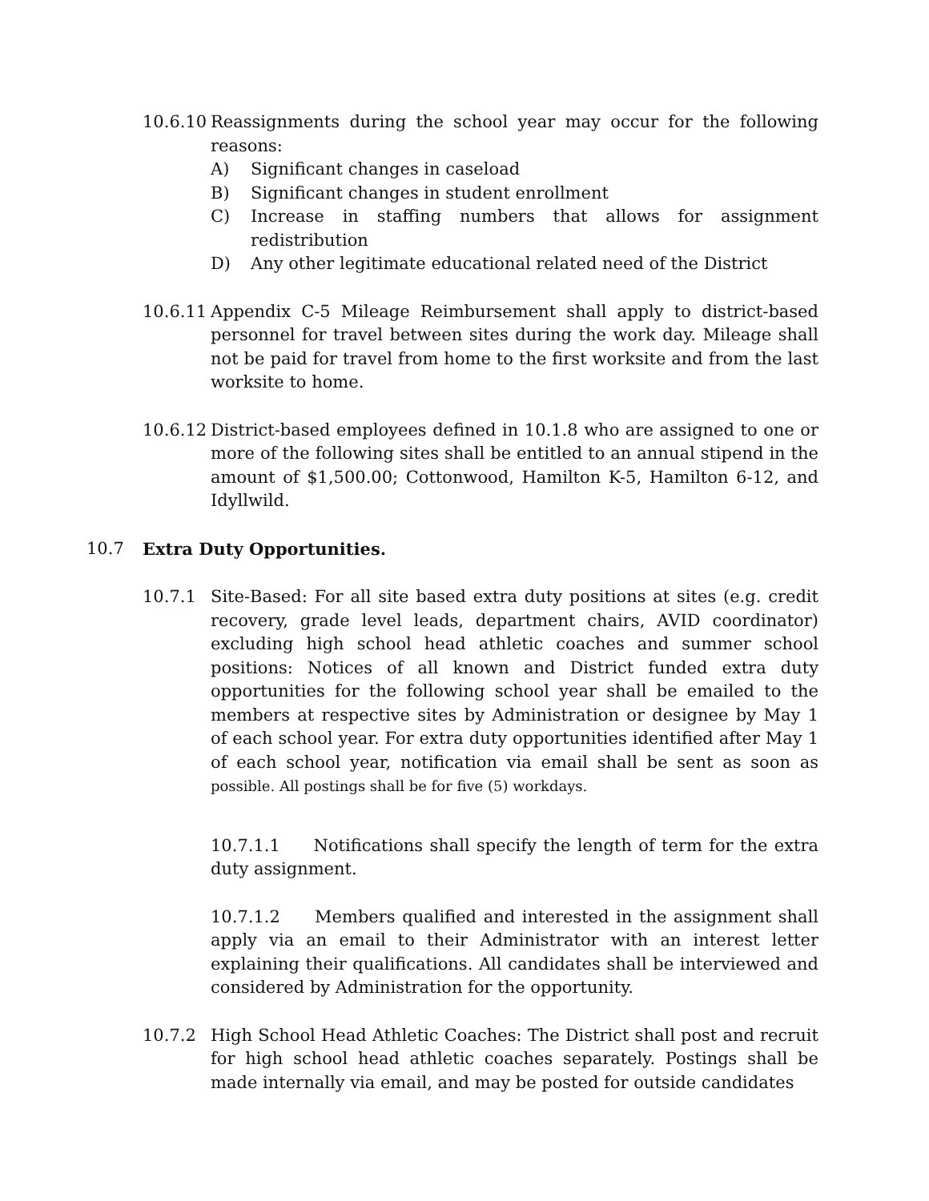10.6.10
Reassignments during the school year may occur for the following reasons:
A) Significant changes in caseload
B) Significant changes in student enrollment
C) Increase in staffing numbers that allows for assignment redistribution
D) Any other legitimate educational related need of the District
10.6.11
Appendix C-5 Mileage Reimbursement shall apply to district-based personnel for travel between sites during the work day. Mileage shall not be paid for travel from home to the first worksite and from the last worksite to home.
10.6.12
District-based employees defined in 10.1.8 who are assigned to one or more of the following sites shall be entitled to an annual stipend in the amount of $1,500.00; Cottonwood, Hamilton K-5, Hamilton 6-12, and Idyllwild.
10.7 Extra Duty Opportunities.
10.7.1 Site-Based: For all site based extra duty positions at sites (e.g. credit recovery, grade level leads, department chairs, AVID coordinator) excluding high school head athletic coaches and summer school positions: Notices of all known and District funded extra duty opportunities for the following school year shall be emailed to the members at respective sites by Administration or designee by May 1 of each school year. For extra duty opportunities identified after May 1 of each school year, notification via email shall be sent as soon as possible. All postings shall be for five (5) workdays.
10.7.1.1 Notifications shall specify the length of term for the extra duty assignment.
10.7.1.2 Members qualified and interested in the assignment shall apply via an email to their Administrator with an interest letter explaining their qualifications. All candidates shall be interviewed and considered by Administration for the opportunity.
10.7.2 High School Head Athletic Coaches: The District shall post and recruit for high school head athletic coaches separately. Postings shall be made internally via email, and may be posted for outside candidates